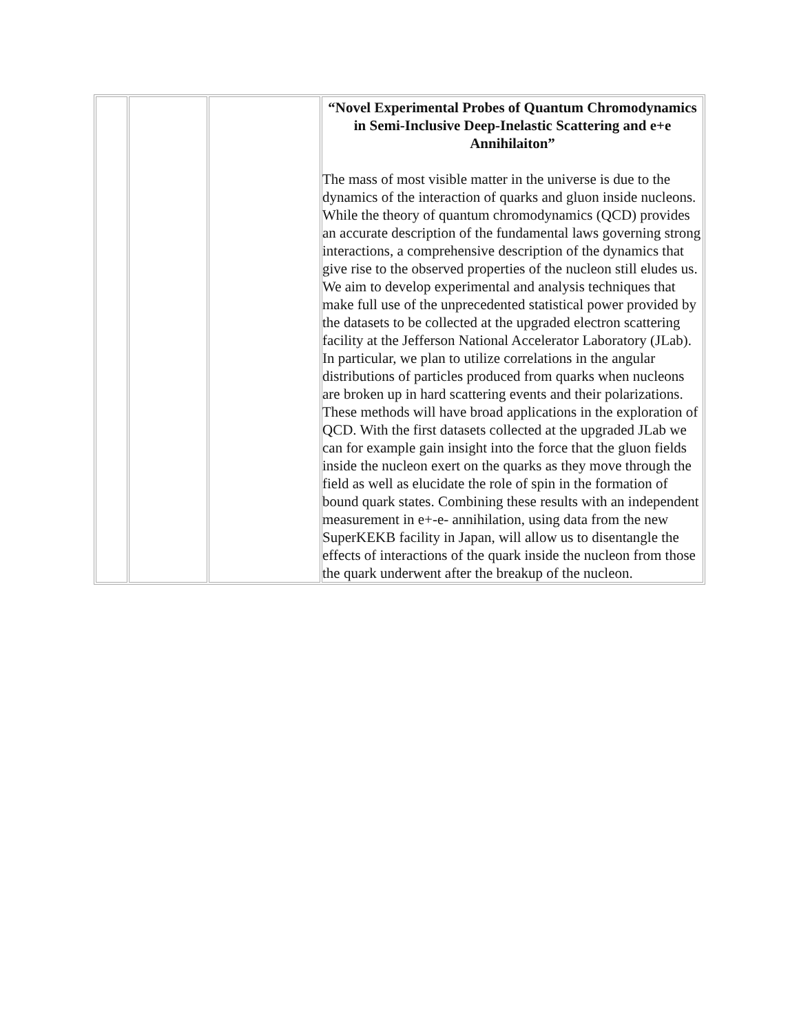| | | | “Novel Experimental Probes of Quantum Chromodynamics in Semi-Inclusive Deep-Inelastic Scattering and e+e Annihilaiton” The mass of most visible matter in the universe is due to the dynamics of the interaction of quarks and gluon inside nucleons. While the theory of quantum chromodynamics (QCD) provides an accurate description of the fundamental laws governing strong interactions, a comprehensive description of the dynamics that give rise to the observed properties of the nucleon still eludes us. We aim to develop experimental and analysis techniques that make full use of the unprecedented statistical power provided by the datasets to be collected at the upgraded electron scattering facility at the Jefferson National Accelerator Laboratory (JLab). In particular, we plan to utilize correlations in the angular distributions of particles produced from quarks when nucleons are broken up in hard scattering events and their polarizations. These methods will have broad applications in the exploration of QCD. With the first datasets collected at the upgraded JLab we can for example gain insight into the force that the gluon fields inside the nucleon exert on the quarks as they move through the field as well as elucidate the role of spin in the formation of bound quark states. Combining these results with an independent measurement in e+-e- annihilation, using data from the new SuperKEKB facility in Japan, will allow us to disentangle the effects of interactions of the quark inside the nucleon from those the quark underwent after the breakup of the nucleon. |